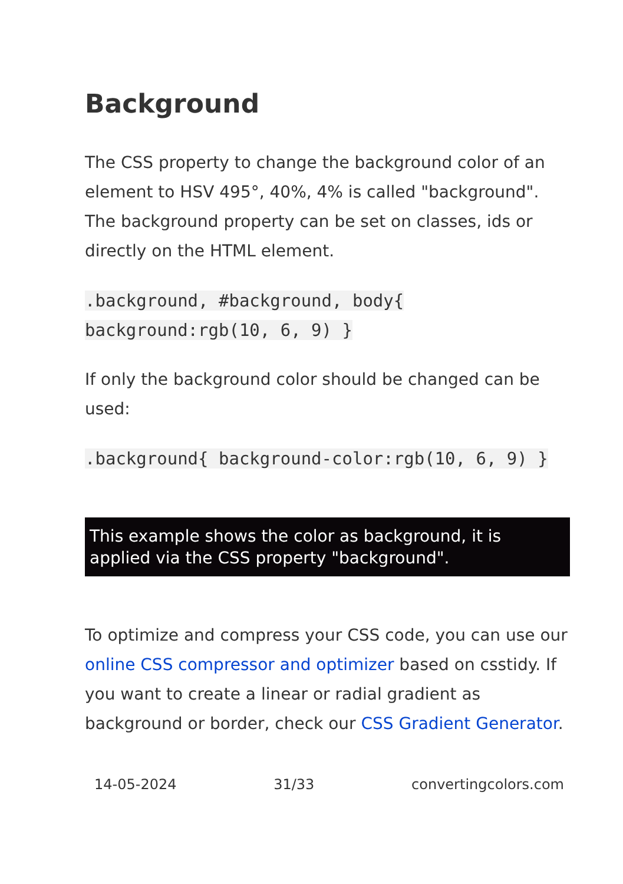Background
The CSS property to change the background color of an element to HSV 495°, 40%, 4% is called "background". The background property can be set on classes, ids or directly on the HTML element.
.background, #background, body{ background:rgb(10, 6, 9) }
If only the background color should be changed can be used:
.background{ background-color:rgb(10, 6, 9) }
This example shows the color as background, it is applied via the CSS property "background".
To optimize and compress your CSS code, you can use our online CSS compressor and optimizer based on csstidy. If you want to create a linear or radial gradient as background or border, check our CSS Gradient Generator.
14-05-2024 31/33 convertingcolors.com